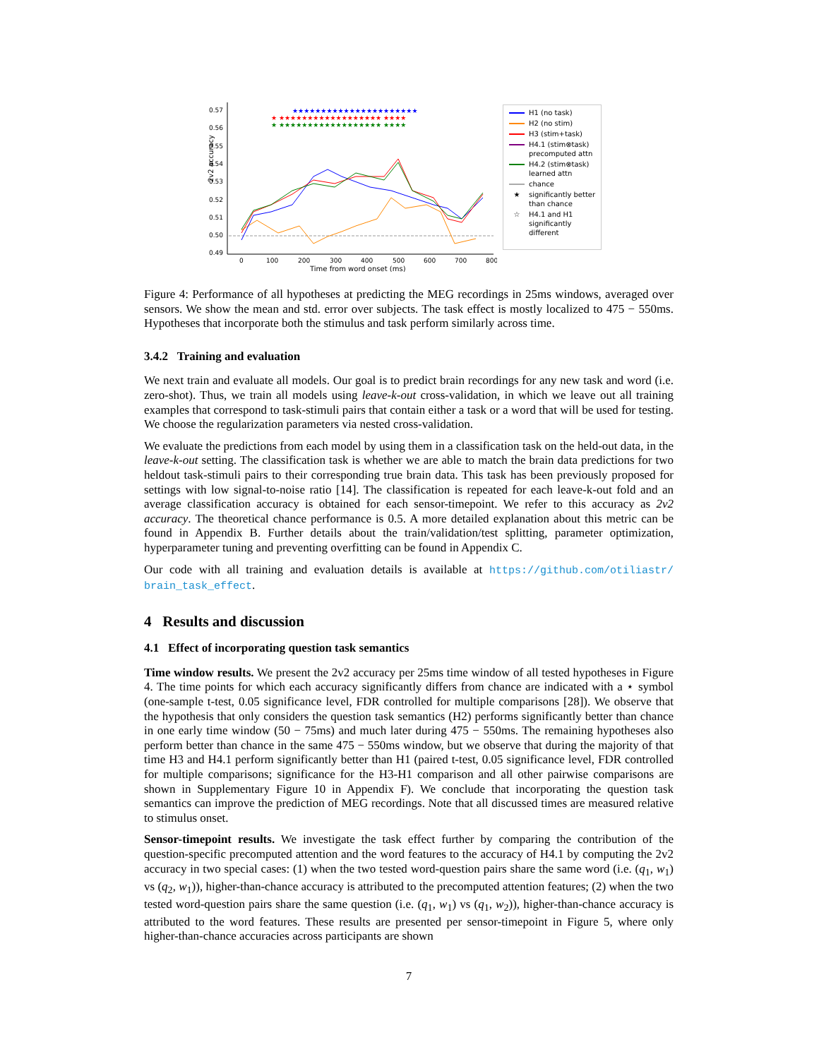2v2 accuracy
0.57
0.56
0.55
0.54
0.53
0.52
0.51
0.50
0.49
0
100
200
300
400
500
600
700
800
Time from word onset (ms)
★★★★★★★★★★★★★★★★★★★★★★
★ ★★★★★★★★★★★★★★★★★★ ★★★★
★ ★★★★★★★★★★★★★★★★★★ ★★★★
H1 (no task)
H2 (no stim)
H3 (stim+task)
H4.1 (stim⊗task)
precomputed attn
H4.2 (stim⊗task)
learned attn
chance
★ significantly better
than chance
☆ H4.1 and H1
significantly
different
Figure 4: Performance of all hypotheses at predicting the MEG recordings in 25ms windows, averaged over sensors. We show the mean and std. error over subjects. The task effect is mostly localized to 475 − 550ms. Hypotheses that incorporate both the stimulus and task perform similarly across time.
3.4.2 Training and evaluation
We next train and evaluate all models. Our goal is to predict brain recordings for any new task and word (i.e. zero-shot). Thus, we train all models using leave-k-out cross-validation, in which we leave out all training examples that correspond to task-stimuli pairs that contain either a task or a word that will be used for testing. We choose the regularization parameters via nested cross-validation.
We evaluate the predictions from each model by using them in a classification task on the held-out data, in the leave-k-out setting. The classification task is whether we are able to match the brain data predictions for two heldout task-stimuli pairs to their corresponding true brain data. This task has been previously proposed for settings with low signal-to-noise ratio [14]. The classification is repeated for each leave-k-out fold and an average classification accuracy is obtained for each sensor-timepoint. We refer to this accuracy as 2v2 accuracy. The theoretical chance performance is 0.5. A more detailed explanation about this metric can be found in Appendix B. Further details about the train/validation/test splitting, parameter optimization, hyperparameter tuning and preventing overfitting can be found in Appendix C.
Our code with all training and evaluation details is available at https://github.com/otiliastr/ brain_task_effect.
4 Results and discussion
4.1 Effect of incorporating question task semantics
Time window results. We present the 2v2 accuracy per 25ms time window of all tested hypotheses in Figure 4. The time points for which each accuracy significantly differs from chance are indicated with a ⋆ symbol (one-sample t-test, 0.05 significance level, FDR controlled for multiple comparisons [28]). We observe that the hypothesis that only considers the question task semantics (H2) performs significantly better than chance in one early time window (50 − 75ms) and much later during 475 − 550ms. The remaining hypotheses also perform better than chance in the same 475 − 550ms window, but we observe that during the majority of that time H3 and H4.1 perform significantly better than H1 (paired t-test, 0.05 significance level, FDR controlled for multiple comparisons; significance for the H3-H1 comparison and all other pairwise comparisons are shown in Supplementary Figure 10 in Appendix F). We conclude that incorporating the question task semantics can improve the prediction of MEG recordings. Note that all discussed times are measured relative to stimulus onset.
Sensor-timepoint results. We investigate the task effect further by comparing the contribution of the question-specific precomputed attention and the word features to the accuracy of H4.1 by computing the 2v2 accuracy in two special cases: (1) when the two tested word-question pairs share the same word (i.e. (q<sub>1</sub>, w<sub>1</sub>) vs (q<sub>2</sub>, w<sub>1</sub>)), higher-than-chance accuracy is attributed to the precomputed attention features; (2) when the two tested word-question pairs share the same question (i.e. (q<sub>1</sub>, w<sub>1</sub>) vs (q<sub>1</sub>, w<sub>2</sub>)), higher-than-chance accuracy is attributed to the word features. These results are presented per sensor-timepoint in Figure 5, where only higher-than-chance accuracies across participants are shown
7